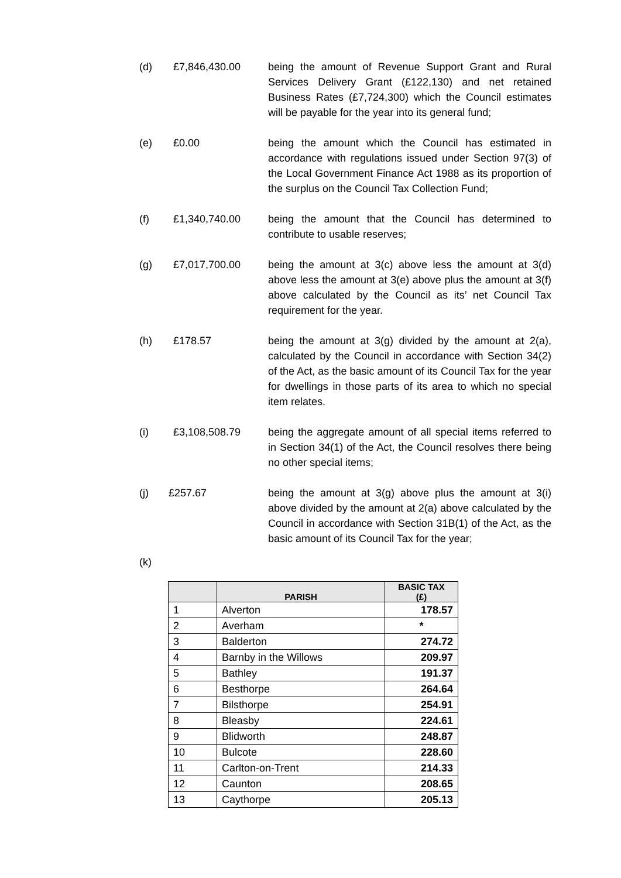(d) £7,846,430.00 being the amount of Revenue Support Grant and Rural Services Delivery Grant (£122,130) and net retained Business Rates (£7,724,300) which the Council estimates will be payable for the year into its general fund;
(e) £0.00 being the amount which the Council has estimated in accordance with regulations issued under Section 97(3) of the Local Government Finance Act 1988 as its proportion of the surplus on the Council Tax Collection Fund;
(f) £1,340,740.00 being the amount that the Council has determined to contribute to usable reserves;
(g) £7,017,700.00 being the amount at 3(c) above less the amount at 3(d) above less the amount at 3(e) above plus the amount at 3(f) above calculated by the Council as its’ net Council Tax requirement for the year.
(h) £178.57 being the amount at 3(g) divided by the amount at 2(a), calculated by the Council in accordance with Section 34(2) of the Act, as the basic amount of its Council Tax for the year for dwellings in those parts of its area to which no special item relates.
(i) £3,108,508.79 being the aggregate amount of all special items referred to in Section 34(1) of the Act, the Council resolves there being no other special items;
(j) £257.67 being the amount at 3(g) above plus the amount at 3(i) above divided by the amount at 2(a) above calculated by the Council in accordance with Section 31B(1) of the Act, as the basic amount of its Council Tax for the year;
(k)
| | PARISH | BASIC TAX (£) |
| --- | --- | --- |
| 1 | Alverton | 178.57 |
| 2 | Averham | * |
| 3 | Balderton | 274.72 |
| 4 | Barnby in the Willows | 209.97 |
| 5 | Bathley | 191.37 |
| 6 | Besthorpe | 264.64 |
| 7 | Bilsthorpe | 254.91 |
| 8 | Bleasby | 224.61 |
| 9 | Blidworth | 248.87 |
| 10 | Bulcote | 228.60 |
| 11 | Carlton-on-Trent | 214.33 |
| 12 | Caunton | 208.65 |
| 13 | Caythorpe | 205.13 |